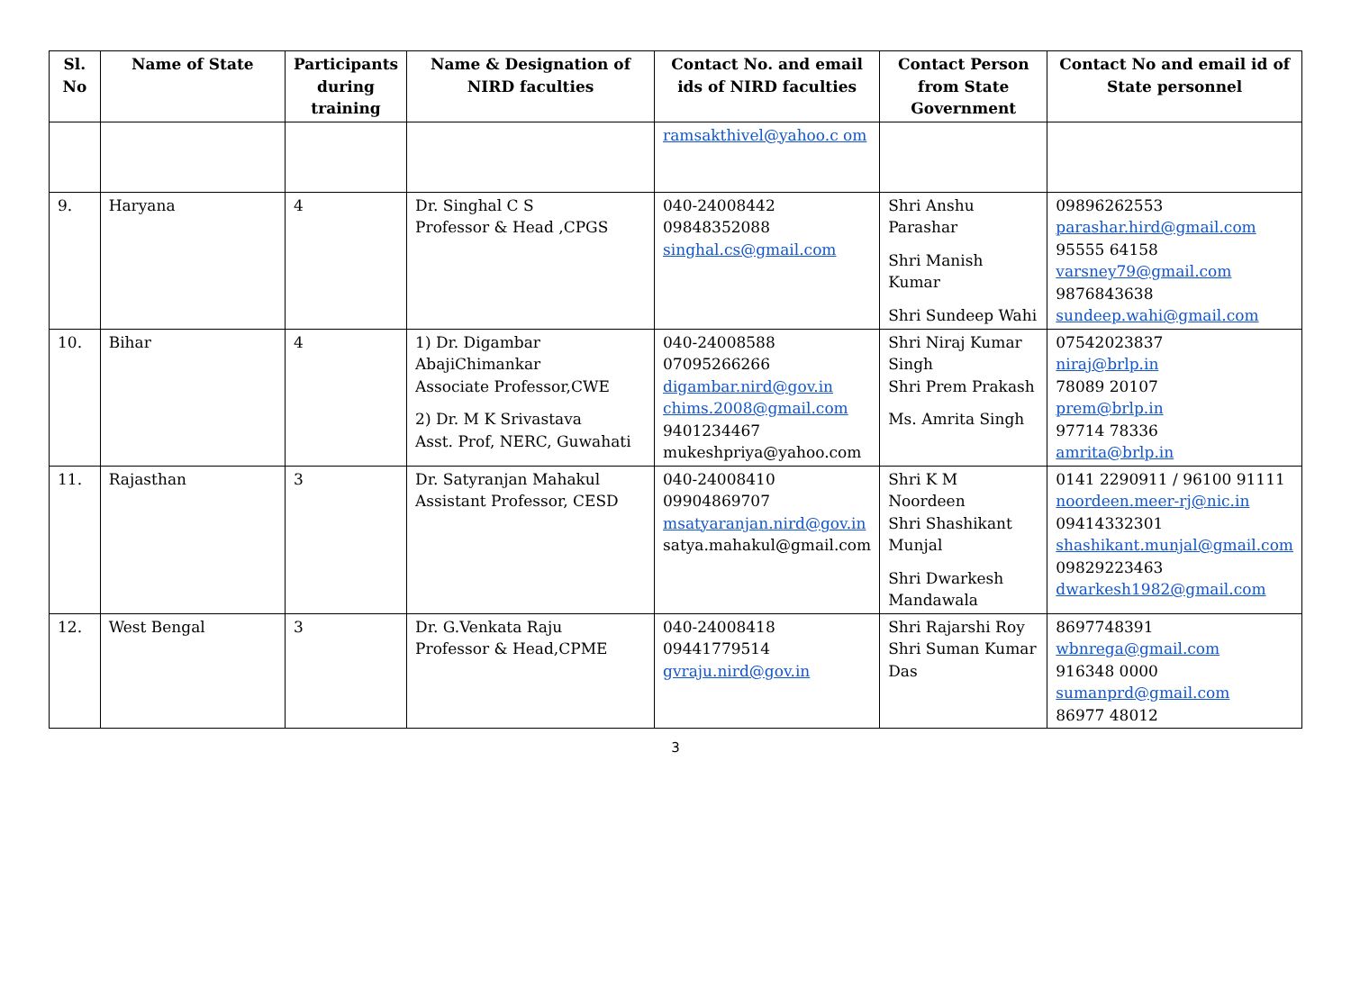| Sl. No | Name of State | Participants during training | Name & Designation of NIRD faculties | Contact No. and email ids of NIRD faculties | Contact Person from State Government | Contact No and email id of State personnel |
| --- | --- | --- | --- | --- | --- | --- |
| | | | | ramsakthivel@yahoo.c om | | |
| 9. | Haryana | 4 | Dr. Singhal C S Professor & Head ,CPGS | 040-24008442 09848352088 singhal.cs@gmail.com | Shri Anshu Parashar Shri Manish Kumar Shri Sundeep Wahi | 09896262553 parashar.hird@gmail.com 95555 64158 varsney79@gmail.com 9876843638 sundeep.wahi@gmail.com |
| 10. | Bihar | 4 | 1) Dr. Digambar AbajiChimankar Associate Professor,CWE 2) Dr. M K Srivastava Asst. Prof, NERC, Guwahati | 040-24008588 07095266266 digambar.nird@gov.in chims.2008@gmail.com 9401234467 mukeshpriya@yahoo.com | Shri Niraj Kumar Singh Shri Prem Prakash Ms. Amrita Singh | 07542023837 niraj@brlp.in 78089 20107 prem@brlp.in 97714 78336 amrita@brlp.in |
| 11. | Rajasthan | 3 | Dr. Satyranjan Mahakul Assistant Professor, CESD | 040-24008410 09904869707 msatyaranjan.nird@gov.in satya.mahakul@gmail.com | Shri K M Noordeen Shri Shashikant Munjal Shri Dwarkesh Mandawala | 0141 2290911 / 96100 91111 noordeen.meer-rj@nic.in 09414332301 shashikant.munjal@gmail.com 09829223463 dwarkesh1982@gmail.com |
| 12. | West Bengal | 3 | Dr. G.Venkata Raju Professor & Head,CPME | 040-24008418 09441779514 gvraju.nird@gov.in | Shri Rajarshi Roy Shri Suman Kumar Das | 8697748391 wbnrega@gmail.com 916348 0000 sumanprd@gmail.com 86977 48012 |
3